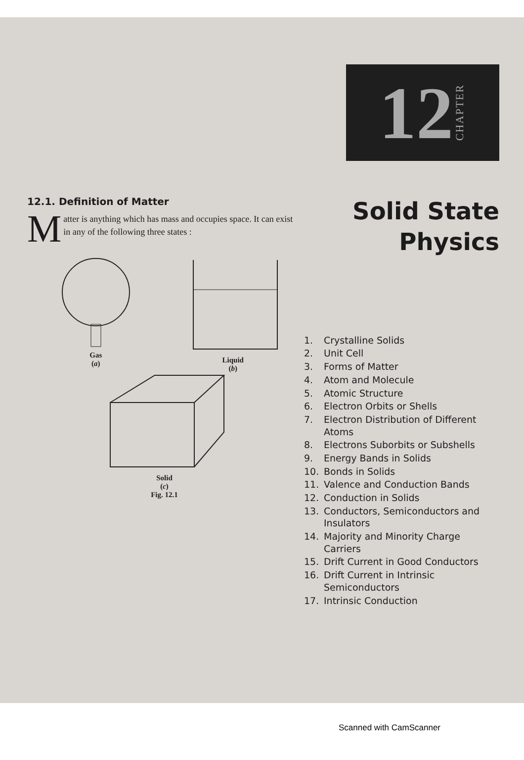12.1. Definition of Matter
Matter is anything which has mass and occupies space. It can exist in any of the following three states :
Gas
(a)
Liquid
(b)
Solid
(c)
Fig. 12.1
12 CHAPTER
Solid State
Physics
1. Crystalline Solids
2. Unit Cell
3. Forms of Matter
4. Atom and Molecule
5. Atomic Structure
6. Electron Orbits or Shells
7. Electron Distribution of Different Atoms
8. Electrons Suborbits or Subshells
9. Energy Bands in Solids
10. Bonds in Solids
11. Valence and Conduction Bands
12. Conduction in Solids
13. Conductors, Semiconductors and Insulators
14. Majority and Minority Charge Carriers
15. Drift Current in Good Conductors
16. Drift Current in Intrinsic Semiconductors
17. Intrinsic Conduction
Scanned with CamScanner